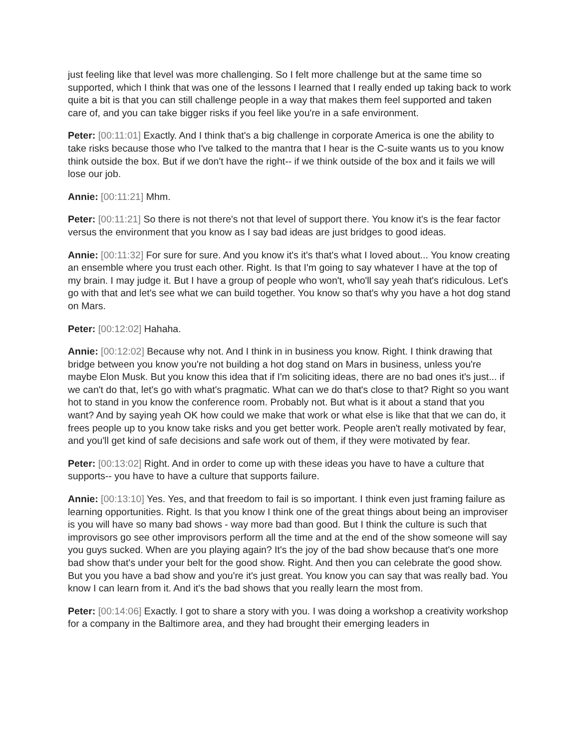just feeling like that level was more challenging. So I felt more challenge but at the same time so supported, which I think that was one of the lessons I learned that I really ended up taking back to work quite a bit is that you can still challenge people in a way that makes them feel supported and taken care of, and you can take bigger risks if you feel like you're in a safe environment.
Peter: [00:11:01] Exactly. And I think that's a big challenge in corporate America is one the ability to take risks because those who I've talked to the mantra that I hear is the C-suite wants us to you know think outside the box. But if we don't have the right-- if we think outside of the box and it fails we will lose our job.
Annie: [00:11:21] Mhm.
Peter: [00:11:21] So there is not there's not that level of support there. You know it's is the fear factor versus the environment that you know as I say bad ideas are just bridges to good ideas.
Annie: [00:11:32] For sure for sure. And you know it's it's that's what I loved about... You know creating an ensemble where you trust each other. Right. Is that I'm going to say whatever I have at the top of my brain. I may judge it. But I have a group of people who won't, who'll say yeah that's ridiculous. Let's go with that and let's see what we can build together. You know so that's why you have a hot dog stand on Mars.
Peter: [00:12:02] Hahaha.
Annie: [00:12:02] Because why not. And I think in in business you know. Right. I think drawing that bridge between you know you're not building a hot dog stand on Mars in business, unless you're maybe Elon Musk. But you know this idea that if I'm soliciting ideas, there are no bad ones it's just... if we can't do that, let's go with what's pragmatic. What can we do that's close to that? Right so you want hot to stand in you know the conference room. Probably not. But what is it about a stand that you want? And by saying yeah OK how could we make that work or what else is like that that we can do, it frees people up to you know take risks and you get better work. People aren't really motivated by fear, and you'll get kind of safe decisions and safe work out of them, if they were motivated by fear.
Peter: [00:13:02] Right. And in order to come up with these ideas you have to have a culture that supports-- you have to have a culture that supports failure.
Annie: [00:13:10] Yes. Yes, and that freedom to fail is so important. I think even just framing failure as learning opportunities. Right. Is that you know I think one of the great things about being an improviser is you will have so many bad shows - way more bad than good. But I think the culture is such that improvisors go see other improvisors perform all the time and at the end of the show someone will say you guys sucked. When are you playing again? It's the joy of the bad show because that's one more bad show that's under your belt for the good show. Right. And then you can celebrate the good show. But you you have a bad show and you're it's just great. You know you can say that was really bad. You know I can learn from it. And it's the bad shows that you really learn the most from.
Peter: [00:14:06] Exactly. I got to share a story with you. I was doing a workshop a creativity workshop for a company in the Baltimore area, and they had brought their emerging leaders in